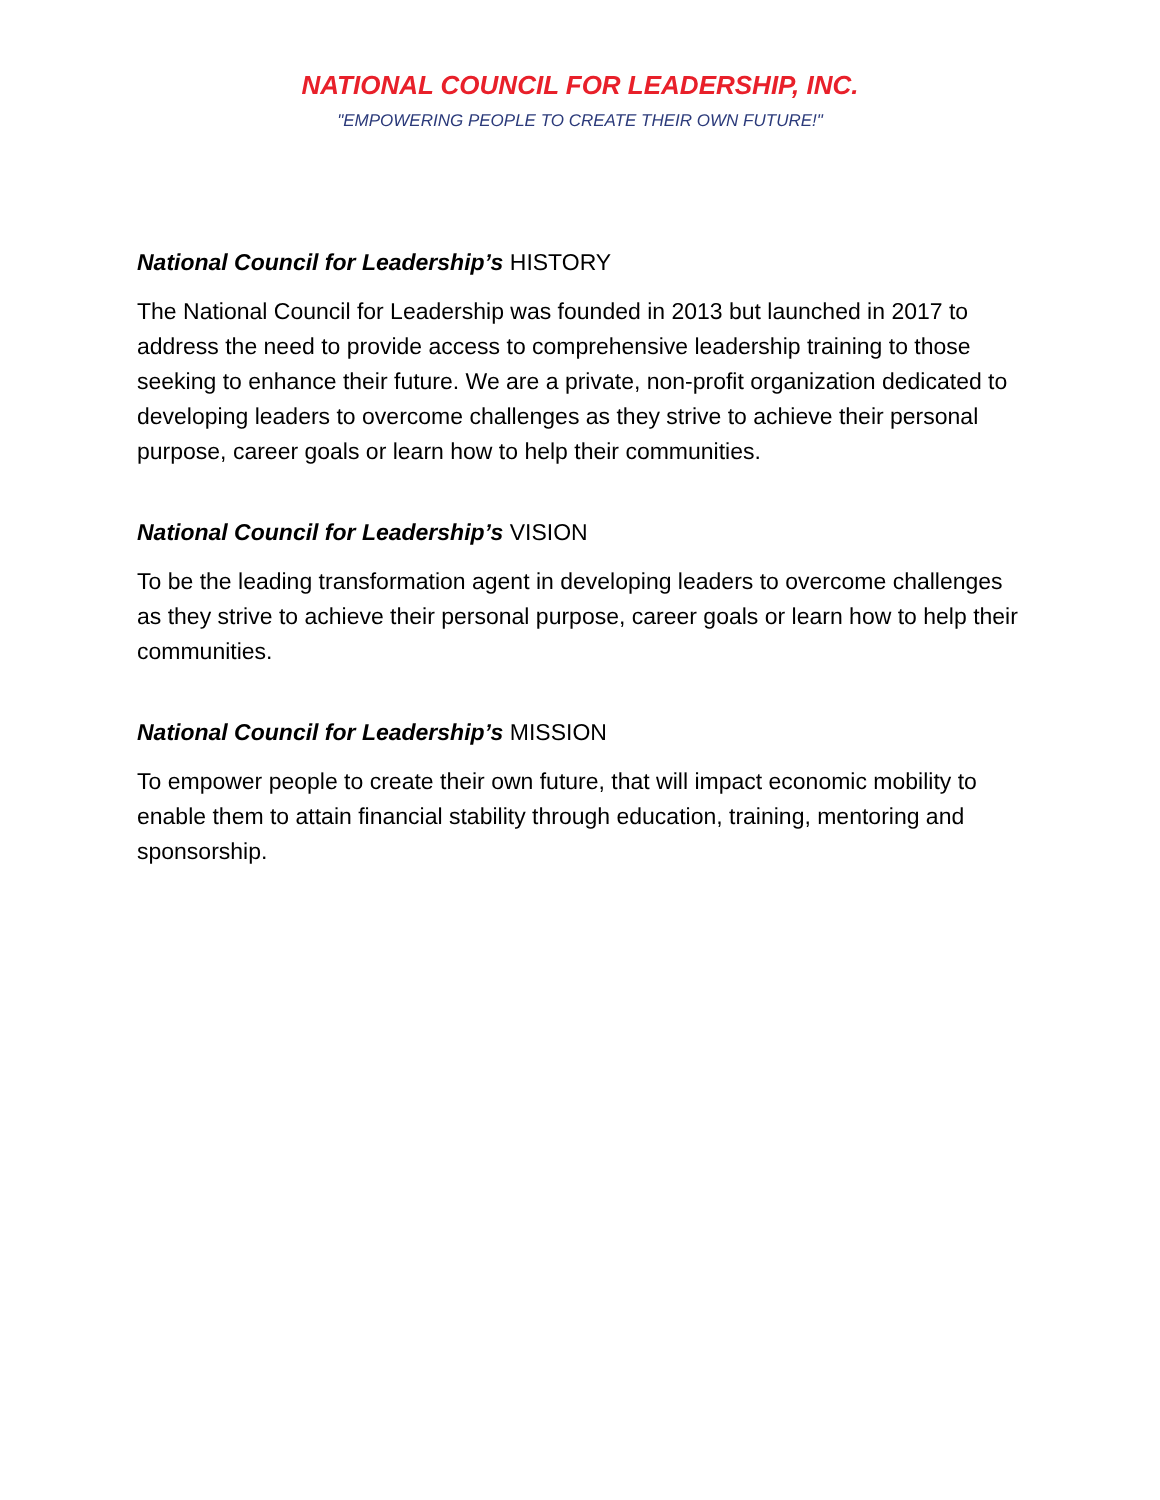NATIONAL COUNCIL FOR LEADERSHIP, INC.
"EMPOWERING PEOPLE TO CREATE THEIR OWN FUTURE!"
National Council for Leadership’s HISTORY
The National Council for Leadership was founded in 2013 but launched in 2017 to address the need to provide access to comprehensive leadership training to those seeking to enhance their future. We are a private, non-profit organization dedicated to developing leaders to overcome challenges as they strive to achieve their personal purpose, career goals or learn how to help their communities.
National Council for Leadership’s VISION
To be the leading transformation agent in developing leaders to overcome challenges as they strive to achieve their personal purpose, career goals or learn how to help their communities.
National Council for Leadership’s MISSION
To empower people to create their own future, that will impact economic mobility to enable them to attain financial stability through education, training, mentoring and sponsorship.